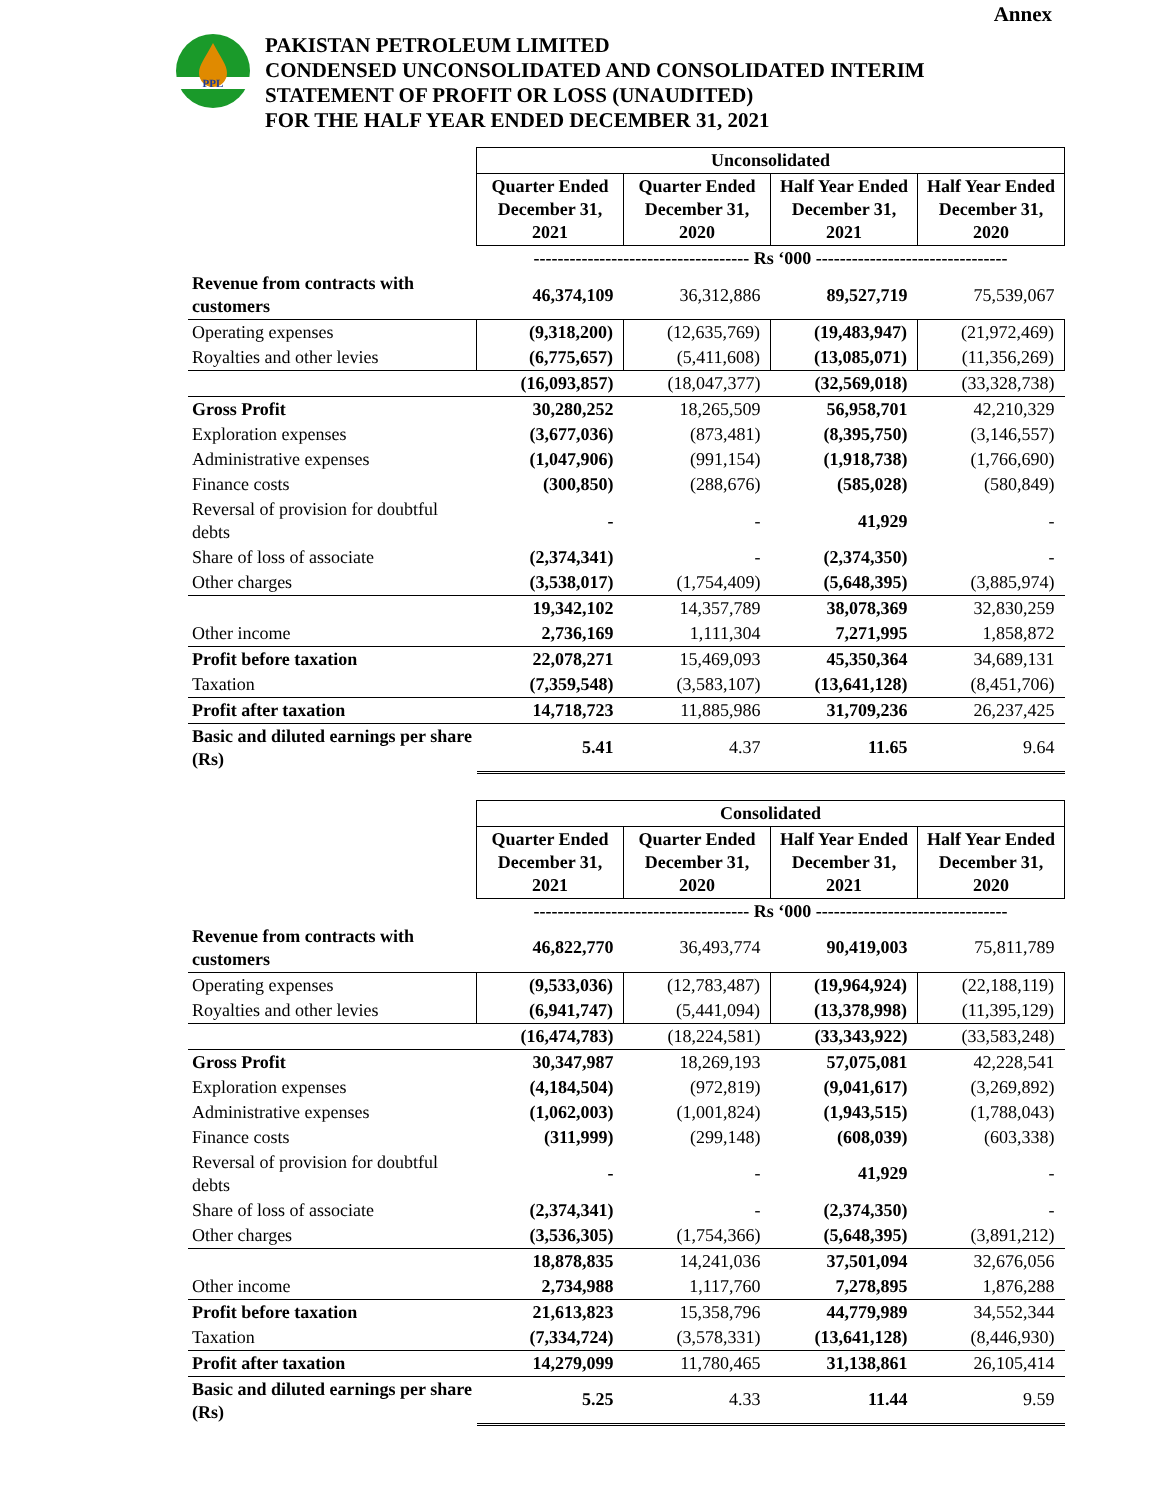Annex
PPL
PAKISTAN PETROLEUM LIMITED
CONDENSED UNCONSOLIDATED AND CONSOLIDATED INTERIM
STATEMENT OF PROFIT OR LOSS (UNAUDITED)
FOR THE HALF YEAR ENDED DECEMBER 31, 2021
| | Unconsolidated | | | |
| | Quarter Ended December 31, 2021 | Quarter Ended December 31, 2020 | Half Year Ended December 31, 2021 | Half Year Ended December 31, 2020 |
| | ------------------------------------ Rs ‘000 -------------------------------- | | | |
| Revenue from contracts with customers | 46,374,109 | 36,312,886 | 89,527,719 | 75,539,067 |
| Operating expenses | (9,318,200) | (12,635,769) | (19,483,947) | (21,972,469) |
| Royalties and other levies | (6,775,657) | (5,411,608) | (13,085,071) | (11,356,269) |
| | (16,093,857) | (18,047,377) | (32,569,018) | (33,328,738) |
| Gross Profit | 30,280,252 | 18,265,509 | 56,958,701 | 42,210,329 |
| Exploration expenses | (3,677,036) | (873,481) | (8,395,750) | (3,146,557) |
| Administrative expenses | (1,047,906) | (991,154) | (1,918,738) | (1,766,690) |
| Finance costs | (300,850) | (288,676) | (585,028) | (580,849) |
| Reversal of provision for doubtful debts | - | - | 41,929 | - |
| Share of loss of associate | (2,374,341) | - | (2,374,350) | - |
| Other charges | (3,538,017) | (1,754,409) | (5,648,395) | (3,885,974) |
| | 19,342,102 | 14,357,789 | 38,078,369 | 32,830,259 |
| Other income | 2,736,169 | 1,111,304 | 7,271,995 | 1,858,872 |
| Profit before taxation | 22,078,271 | 15,469,093 | 45,350,364 | 34,689,131 |
| Taxation | (7,359,548) | (3,583,107) | (13,641,128) | (8,451,706) |
| Profit after taxation | 14,718,723 | 11,885,986 | 31,709,236 | 26,237,425 |
| Basic and diluted earnings per share (Rs) | 5.41 | 4.37 | 11.65 | 9.64 |
| | Consolidated | | | |
| | Quarter Ended December 31, 2021 | Quarter Ended December 31, 2020 | Half Year Ended December 31, 2021 | Half Year Ended December 31, 2020 |
| | ------------------------------------ Rs ‘000 -------------------------------- | | | |
| Revenue from contracts with customers | 46,822,770 | 36,493,774 | 90,419,003 | 75,811,789 |
| Operating expenses | (9,533,036) | (12,783,487) | (19,964,924) | (22,188,119) |
| Royalties and other levies | (6,941,747) | (5,441,094) | (13,378,998) | (11,395,129) |
| | (16,474,783) | (18,224,581) | (33,343,922) | (33,583,248) |
| Gross Profit | 30,347,987 | 18,269,193 | 57,075,081 | 42,228,541 |
| Exploration expenses | (4,184,504) | (972,819) | (9,041,617) | (3,269,892) |
| Administrative expenses | (1,062,003) | (1,001,824) | (1,943,515) | (1,788,043) |
| Finance costs | (311,999) | (299,148) | (608,039) | (603,338) |
| Reversal of provision for doubtful debts | - | - | 41,929 | - |
| Share of loss of associate | (2,374,341) | - | (2,374,350) | - |
| Other charges | (3,536,305) | (1,754,366) | (5,648,395) | (3,891,212) |
| | 18,878,835 | 14,241,036 | 37,501,094 | 32,676,056 |
| Other income | 2,734,988 | 1,117,760 | 7,278,895 | 1,876,288 |
| Profit before taxation | 21,613,823 | 15,358,796 | 44,779,989 | 34,552,344 |
| Taxation | (7,334,724) | (3,578,331) | (13,641,128) | (8,446,930) |
| Profit after taxation | 14,279,099 | 11,780,465 | 31,138,861 | 26,105,414 |
| Basic and diluted earnings per share (Rs) | 5.25 | 4.33 | 11.44 | 9.59 |